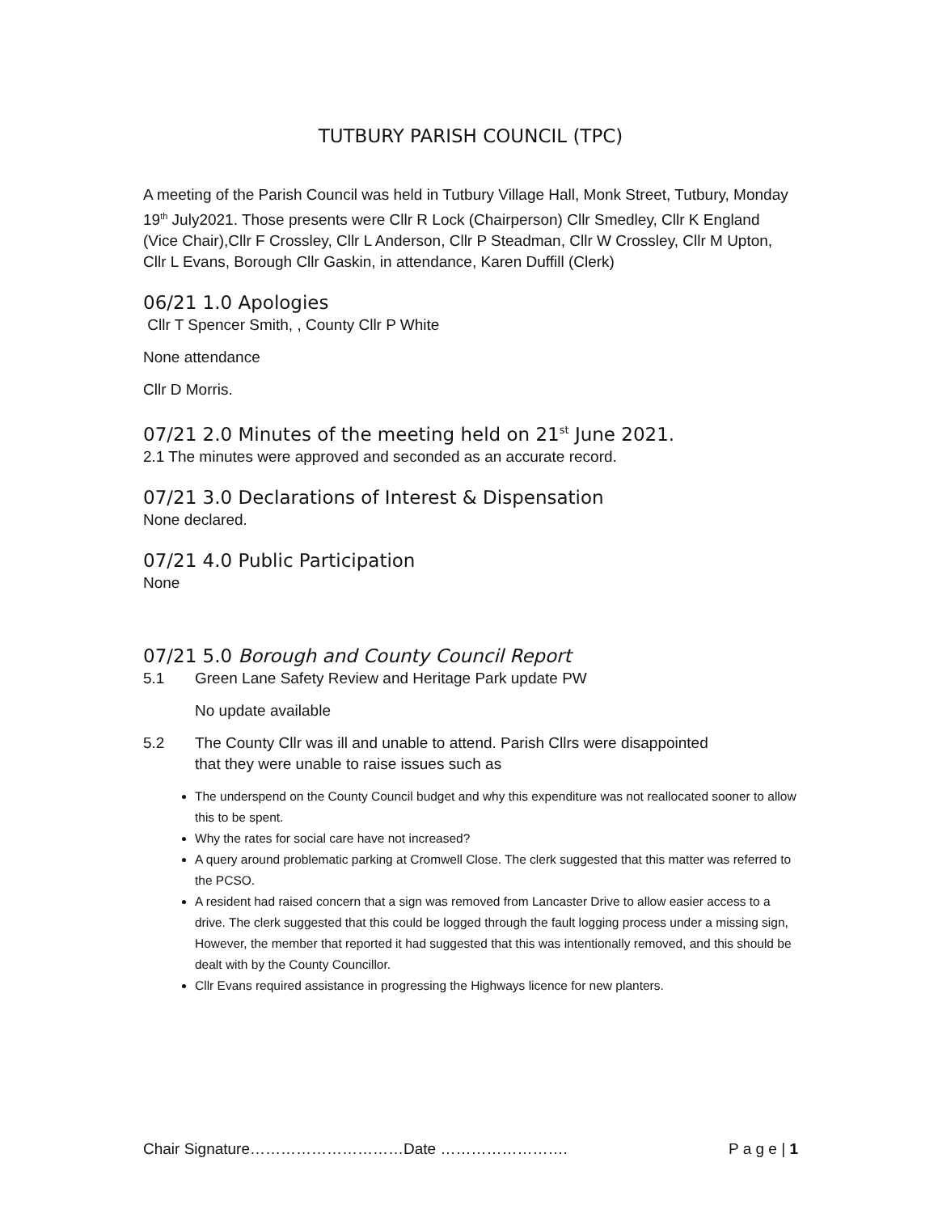TUTBURY PARISH COUNCIL (TPC)
A meeting of the Parish Council was held in Tutbury Village Hall, Monk Street, Tutbury, Monday 19<sup>th</sup> July2021. Those presents were Cllr R Lock (Chairperson) Cllr Smedley, Cllr K England (Vice Chair),Cllr F Crossley, Cllr L Anderson, Cllr P Steadman, Cllr W Crossley, Cllr M Upton, Cllr L Evans, Borough Cllr Gaskin, in attendance, Karen Duffill (Clerk)
06/21 1.0 Apologies
Cllr T Spencer Smith, , County Cllr P White
None attendance
Cllr D Morris.
07/21 2.0 Minutes of the meeting held on 21<sup>st</sup> June 2021.
2.1 The minutes were approved and seconded as an accurate record.
07/21 3.0 Declarations of Interest & Dispensation
None declared.
07/21 4.0 Public Participation
None
07/21 5.0 Borough and County Council Report
5.1 Green Lane Safety Review and Heritage Park update PW
No update available
5.2 The County Cllr was ill and unable to attend. Parish Cllrs were disappointed
that they were unable to raise issues such as
The underspend on the County Council budget and why this expenditure was not reallocated sooner to allow this to be spent.
Why the rates for social care have not increased?
A query around problematic parking at Cromwell Close. The clerk suggested that this matter was referred to the PCSO.
A resident had raised concern that a sign was removed from Lancaster Drive to allow easier access to a drive. The clerk suggested that this could be logged through the fault logging process under a missing sign, However, the member that reported it had suggested that this was intentionally removed, and this should be dealt with by the County Councillor.
Cllr Evans required assistance in progressing the Highways licence for new planters.
Chair Signature…………………………Date ……………………. P a g e | 1